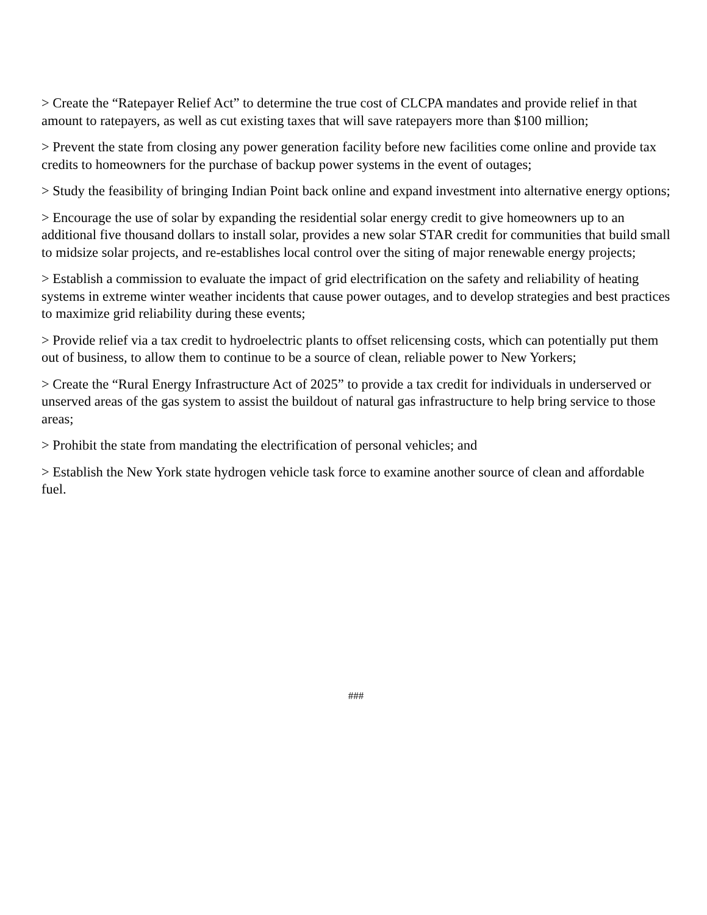> Create the “Ratepayer Relief Act” to determine the true cost of CLCPA mandates and provide relief in that amount to ratepayers, as well as cut existing taxes that will save ratepayers more than $100 million;
> Prevent the state from closing any power generation facility before new facilities come online and provide tax credits to homeowners for the purchase of backup power systems in the event of outages;
> Study the feasibility of bringing Indian Point back online and expand investment into alternative energy options;
> Encourage the use of solar by expanding the residential solar energy credit to give homeowners up to an additional five thousand dollars to install solar, provides a new solar STAR credit for communities that build small to midsize solar projects, and re-establishes local control over the siting of major renewable energy projects;
> Establish a commission to evaluate the impact of grid electrification on the safety and reliability of heating systems in extreme winter weather incidents that cause power outages, and to develop strategies and best practices to maximize grid reliability during these events;
> Provide relief via a tax credit to hydroelectric plants to offset relicensing costs, which can potentially put them out of business, to allow them to continue to be a source of clean, reliable power to New Yorkers;
> Create the “Rural Energy Infrastructure Act of 2025” to provide a tax credit for individuals in underserved or unserved areas of the gas system to assist the buildout of natural gas infrastructure to help bring service to those areas;
> Prohibit the state from mandating the electrification of personal vehicles; and
> Establish the New York state hydrogen vehicle task force to examine another source of clean and affordable fuel.
###